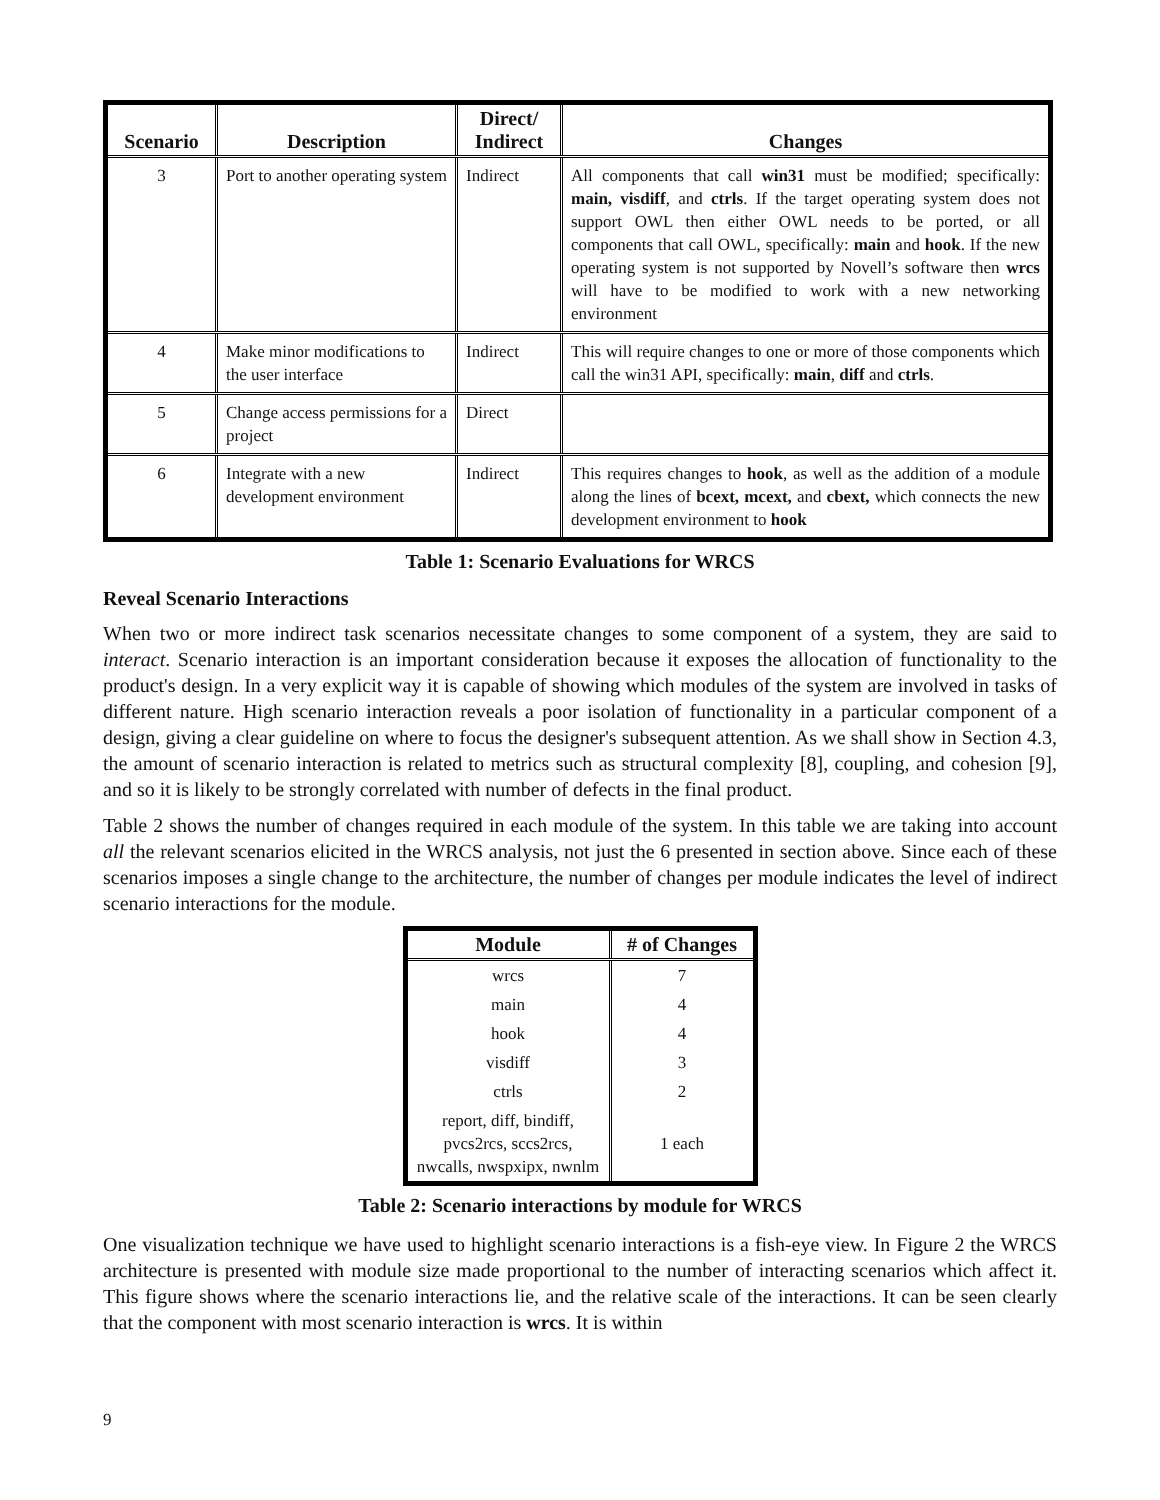| Scenario | Description | Direct/ Indirect | Changes |
| --- | --- | --- | --- |
| 3 | Port to another operating system | Indirect | All components that call win31 must be modified; specifically: main, visdiff , and ctrls . If the target operating system does not support OWL then either OWL needs to be ported, or all components that call OWL, specifically: main and hook . If the new operating system is not supported by Novell’s software then wrcs will have to be modified to work with a new networking environment |
| 4 | Make minor modifications to the user interface | Indirect | This will require changes to one or more of those components which call the win31 API, specifically: main , diff and ctrls . |
| 5 | Change access permissions for a project | Direct | |
| 6 | Integrate with a new development environment | Indirect | This requires changes to hook , as well as the addition of a module along the lines of bcext, mcext, and cbext, which connects the new development environment to hook |
Table 1: Scenario Evaluations for WRCS
Reveal Scenario Interactions
When two or more indirect task scenarios necessitate changes to some component of a system, they are said to interact. Scenario interaction is an important consideration because it exposes the allocation of functionality to the product's design. In a very explicit way it is capable of showing which modules of the system are involved in tasks of different nature. High scenario interaction reveals a poor isolation of functionality in a particular component of a design, giving a clear guideline on where to focus the designer's subsequent attention. As we shall show in Section 4.3, the amount of scenario interaction is related to metrics such as structural complexity [8], coupling, and cohesion [9], and so it is likely to be strongly correlated with number of defects in the final product.
Table 2 shows the number of changes required in each module of the system. In this table we are taking into account all the relevant scenarios elicited in the WRCS analysis, not just the 6 presented in section above. Since each of these scenarios imposes a single change to the architecture, the number of changes per module indicates the level of indirect scenario interactions for the module.
| Module | # of Changes |
| --- | --- |
| wrcs | 7 |
| main | 4 |
| hook | 4 |
| visdiff | 3 |
| ctrls | 2 |
| report, diff, bindiff, pvcs2rcs, sccs2rcs, nwcalls, nwspxipx, nwnlm | 1 each |
Table 2: Scenario interactions by module for WRCS
One visualization technique we have used to highlight scenario interactions is a fish-eye view. In Figure 2 the WRCS architecture is presented with module size made proportional to the number of interacting scenarios which affect it. This figure shows where the scenario interactions lie, and the relative scale of the interactions. It can be seen clearly that the component with most scenario interaction is wrcs. It is within
9